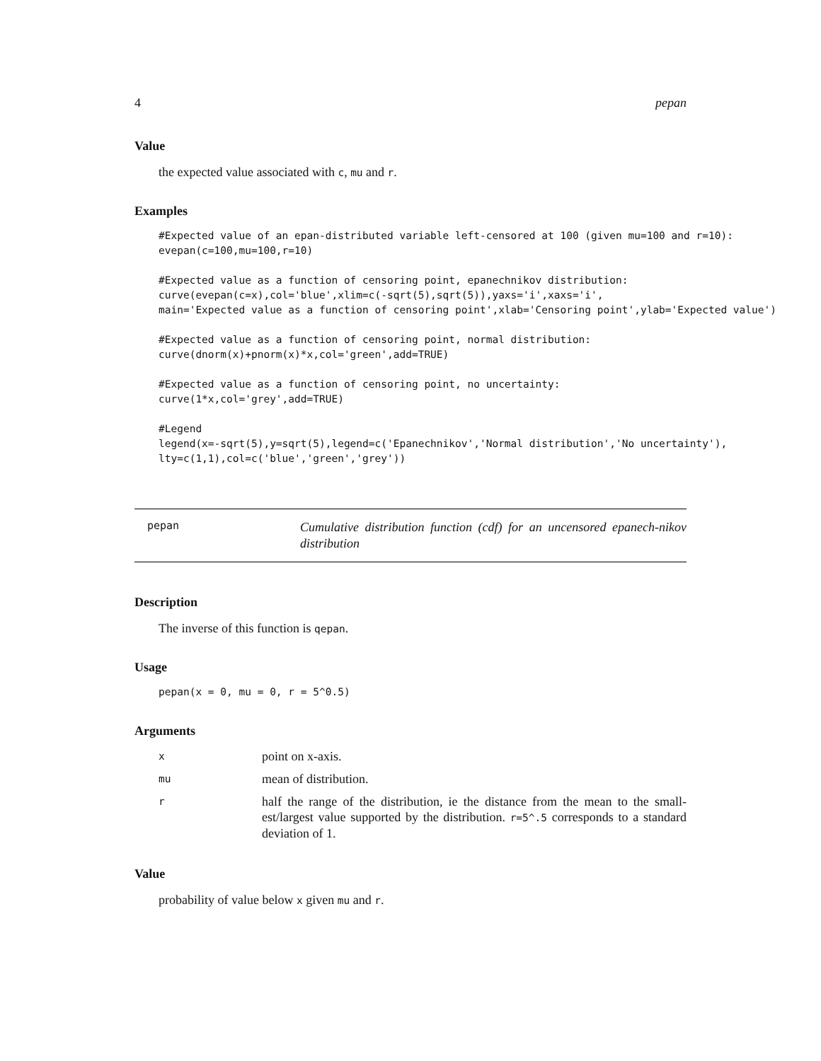4 pepan
Value
the expected value associated with c, mu and r.
Examples
#Expected value of an epan-distributed variable left-censored at 100 (given mu=100 and r=10):
evepan(c=100,mu=100,r=10)

#Expected value as a function of censoring point, epanechnikov distribution:
curve(evepan(c=x),col='blue',xlim=c(-sqrt(5),sqrt(5)),yaxs='i',xaxs='i',
main='Expected value as a function of censoring point',xlab='Censoring point',ylab='Expected value')

#Expected value as a function of censoring point, normal distribution:
curve(dnorm(x)+pnorm(x)*x,col='green',add=TRUE)

#Expected value as a function of censoring point, no uncertainty:
curve(1*x,col='grey',add=TRUE)

#Legend
legend(x=-sqrt(5),y=sqrt(5),legend=c('Epanechnikov','Normal distribution','No uncertainty'),
lty=c(1,1),col=c('blue','green','grey'))
pepan
Cumulative distribution function (cdf) for an uncensored epanech-nikov distribution
Description
The inverse of this function is qepan.
Usage
pepan(x = 0, mu = 0, r = 5^0.5)
Arguments
| x | point on x-axis. |
| mu | mean of distribution. |
| r | half the range of the distribution, ie the distance from the mean to the small-est/largest value supported by the distribution. r=5^.5 corresponds to a standard deviation of 1. |
Value
probability of value below x given mu and r.